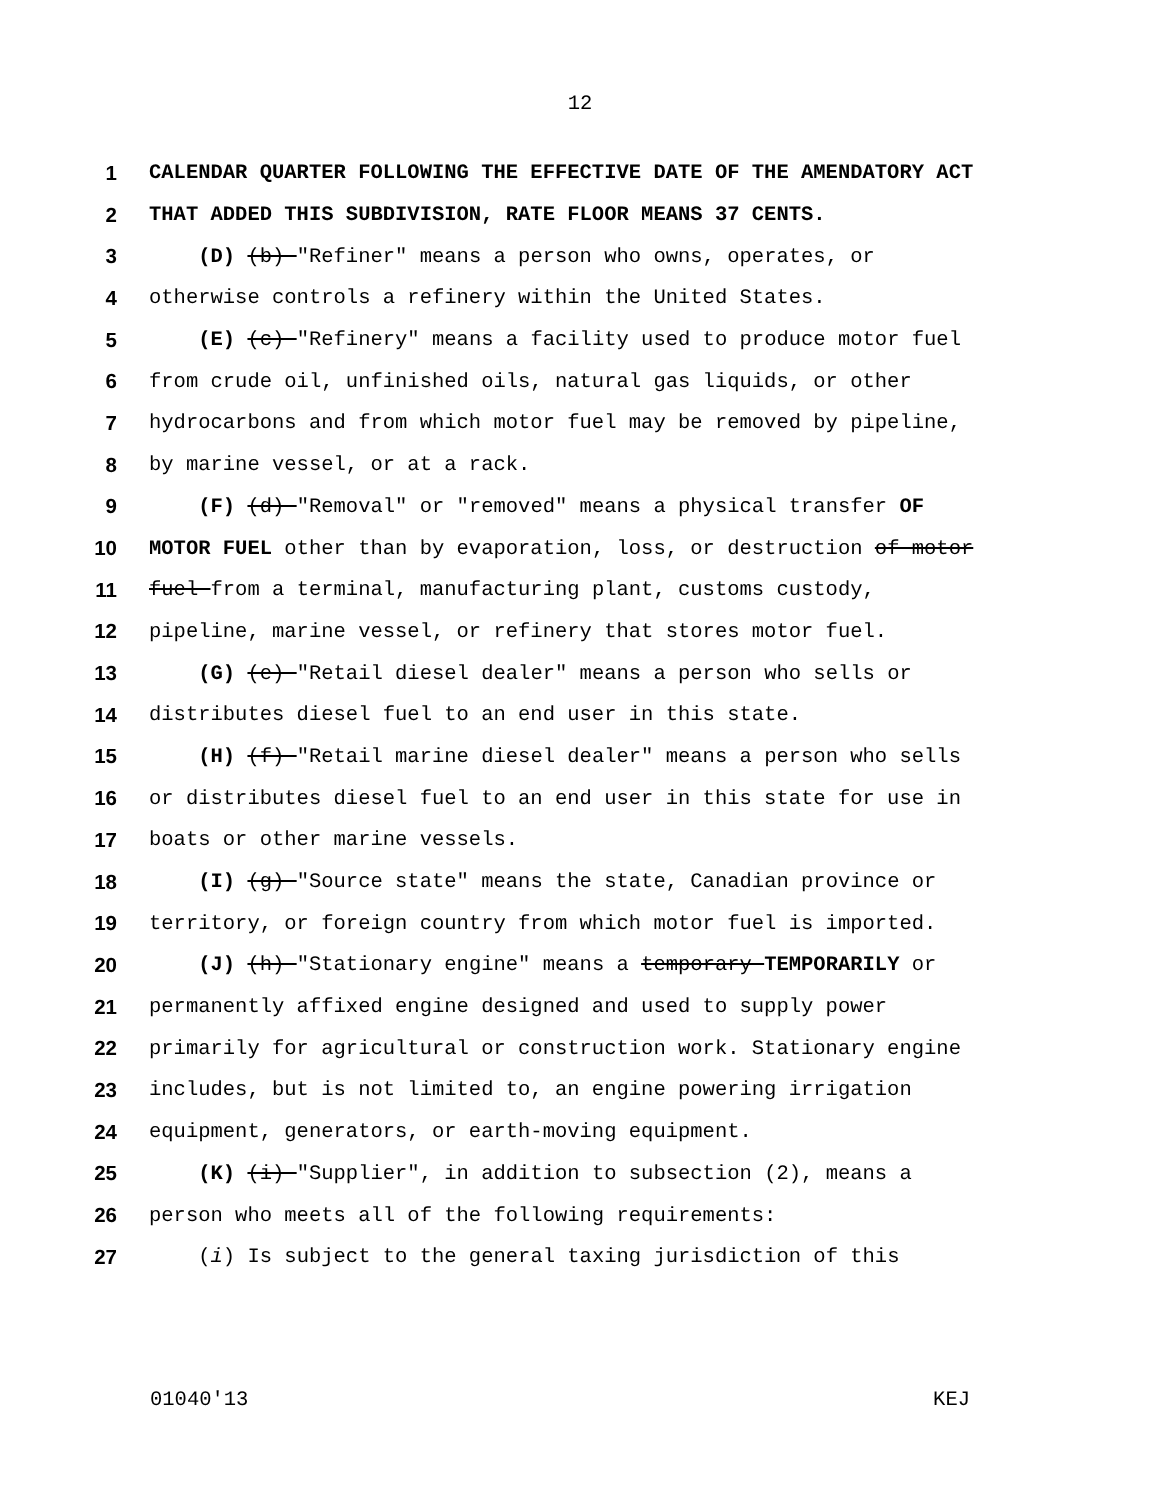12
1 CALENDAR QUARTER FOLLOWING THE EFFECTIVE DATE OF THE AMENDATORY ACT
2 THAT ADDED THIS SUBDIVISION, RATE FLOOR MEANS 37 CENTS.
3 (D) (b) "Refiner" means a person who owns, operates, or
4 otherwise controls a refinery within the United States.
5 (E) (c) "Refinery" means a facility used to produce motor fuel
6 from crude oil, unfinished oils, natural gas liquids, or other
7 hydrocarbons and from which motor fuel may be removed by pipeline,
8 by marine vessel, or at a rack.
9 (F) (d) "Removal" or "removed" means a physical transfer OF
10 MOTOR FUEL other than by evaporation, loss, or destruction of motor
11 fuel from a terminal, manufacturing plant, customs custody,
12 pipeline, marine vessel, or refinery that stores motor fuel.
13 (G) (e) "Retail diesel dealer" means a person who sells or
14 distributes diesel fuel to an end user in this state.
15 (H) (f) "Retail marine diesel dealer" means a person who sells
16 or distributes diesel fuel to an end user in this state for use in
17 boats or other marine vessels.
18 (I) (g) "Source state" means the state, Canadian province or
19 territory, or foreign country from which motor fuel is imported.
20 (J) (h) "Stationary engine" means a temporary TEMPORARILY or
21 permanently affixed engine designed and used to supply power
22 primarily for agricultural or construction work. Stationary engine
23 includes, but is not limited to, an engine powering irrigation
24 equipment, generators, or earth-moving equipment.
25 (K) (i) "Supplier", in addition to subsection (2), means a
26 person who meets all of the following requirements:
27 (i) Is subject to the general taxing jurisdiction of this
01040'13 KEJ